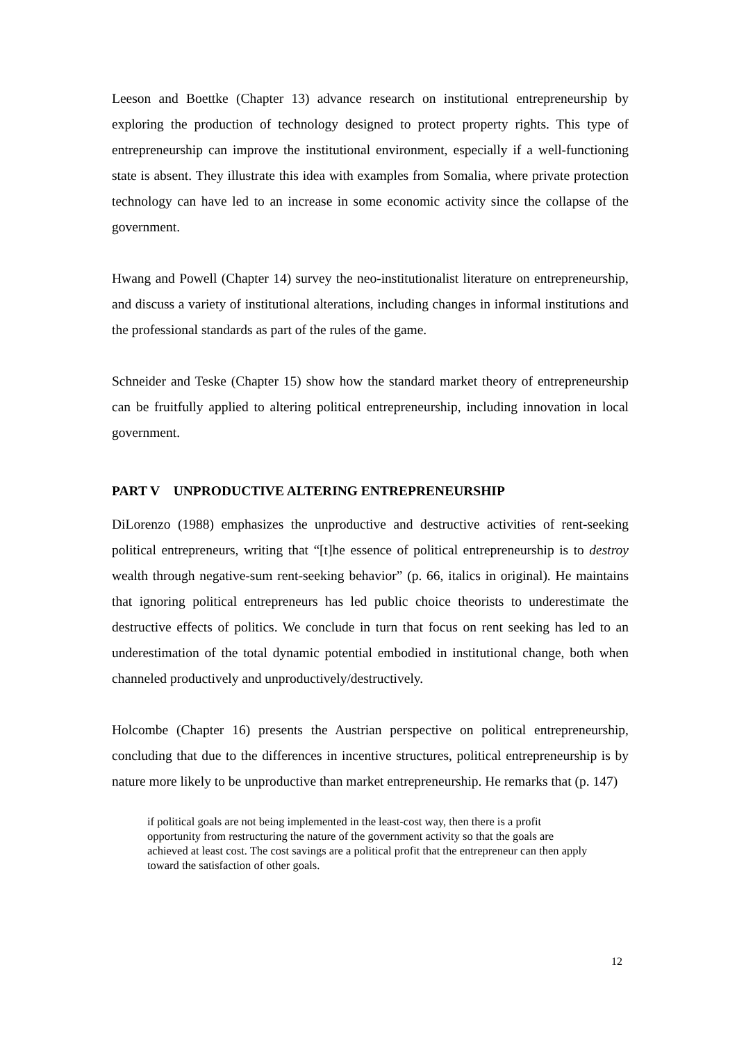Leeson and Boettke (Chapter 13) advance research on institutional entrepreneurship by exploring the production of technology designed to protect property rights. This type of entrepreneurship can improve the institutional environment, especially if a well-functioning state is absent. They illustrate this idea with examples from Somalia, where private protection technology can have led to an increase in some economic activity since the collapse of the government.
Hwang and Powell (Chapter 14) survey the neo-institutionalist literature on entrepreneurship, and discuss a variety of institutional alterations, including changes in informal institutions and the professional standards as part of the rules of the game.
Schneider and Teske (Chapter 15) show how the standard market theory of entrepreneurship can be fruitfully applied to altering political entrepreneurship, including innovation in local government.
PART V UNPRODUCTIVE ALTERING ENTREPRENEURSHIP
DiLorenzo (1988) emphasizes the unproductive and destructive activities of rent-seeking political entrepreneurs, writing that “[t]he essence of political entrepreneurship is to destroy wealth through negative-sum rent-seeking behavior” (p. 66, italics in original). He maintains that ignoring political entrepreneurs has led public choice theorists to underestimate the destructive effects of politics. We conclude in turn that focus on rent seeking has led to an underestimation of the total dynamic potential embodied in institutional change, both when channeled productively and unproductively/destructively.
Holcombe (Chapter 16) presents the Austrian perspective on political entrepreneurship, concluding that due to the differences in incentive structures, political entrepreneurship is by nature more likely to be unproductive than market entrepreneurship. He remarks that (p. 147)
if political goals are not being implemented in the least-cost way, then there is a profit opportunity from restructuring the nature of the government activity so that the goals are achieved at least cost. The cost savings are a political profit that the entrepreneur can then apply toward the satisfaction of other goals.
12